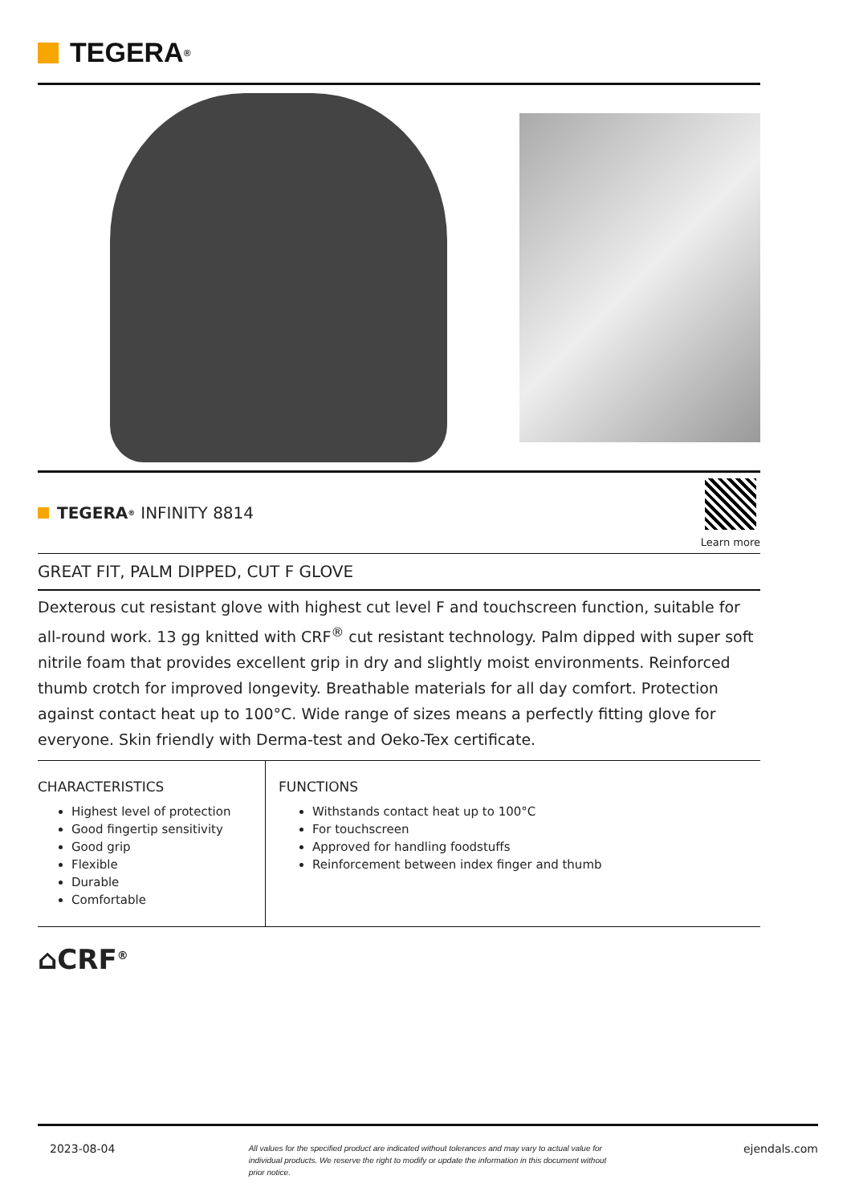TEGERA<sup>®</sup>
TEGERA<sup>®</sup> INFINITY 8814
Learn more
GREAT FIT, PALM DIPPED, CUT F GLOVE
Dexterous cut resistant glove with highest cut level F and touchscreen function, suitable for all-round work. 13 gg knitted with CRF<sup>®</sup> cut resistant technology. Palm dipped with super soft nitrile foam that provides excellent grip in dry and slightly moist environments. Reinforced thumb crotch for improved longevity. Breathable materials for all day comfort. Protection against contact heat up to 100°C. Wide range of sizes means a perfectly fitting glove for everyone. Skin friendly with Derma-test and Oeko-Tex certificate.
CHARACTERISTICS
Highest level of protection
Good fingertip sensitivity
Good grip
Flexible
Durable
Comfortable
FUNCTIONS
Withstands contact heat up to 100°C
For touchscreen
Approved for handling foodstuffs
Reinforcement between index finger and thumb
⌂CRF<sup>®</sup>
2023-08-04 All values for the specified product are indicated without tolerances and may vary to actual value for individual products. We reserve the right to modify or update the information in this document without prior notice. ejendals.com